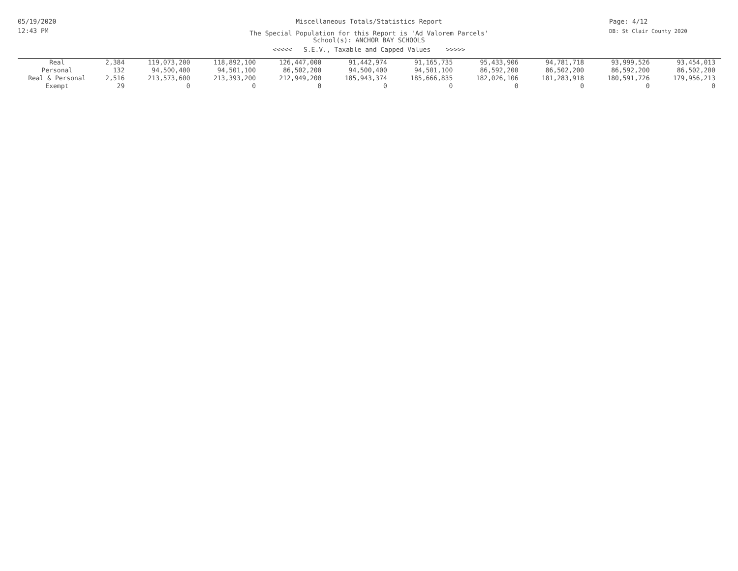05/19/2020
12:43 PM
Miscellaneous Totals/Statistics Report
The Special Population for this Report is 'Ad Valorem Parcels'
School(s): ANCHOR BAY SCHOOLS
<<<<< S.E.V., Taxable and Capped Values >>>>>
Page: 4/12
DB: St Clair County 2020
| Real | 2,384 | 119,073,200 | 118,892,100 | 126,447,000 | 91,442,974 | 91,165,735 | 95,433,906 | 94,781,718 | 93,999,526 | 93,454,013 |
| Personal | 132 | 94,500,400 | 94,501,100 | 86,502,200 | 94,500,400 | 94,501,100 | 86,592,200 | 86,502,200 | 86,592,200 | 86,502,200 |
| Real & Personal | 2,516 | 213,573,600 | 213,393,200 | 212,949,200 | 185,943,374 | 185,666,835 | 182,026,106 | 181,283,918 | 180,591,726 | 179,956,213 |
| Exempt | 29 | 0 | 0 | 0 | 0 | 0 | 0 | 0 | 0 | 0 |